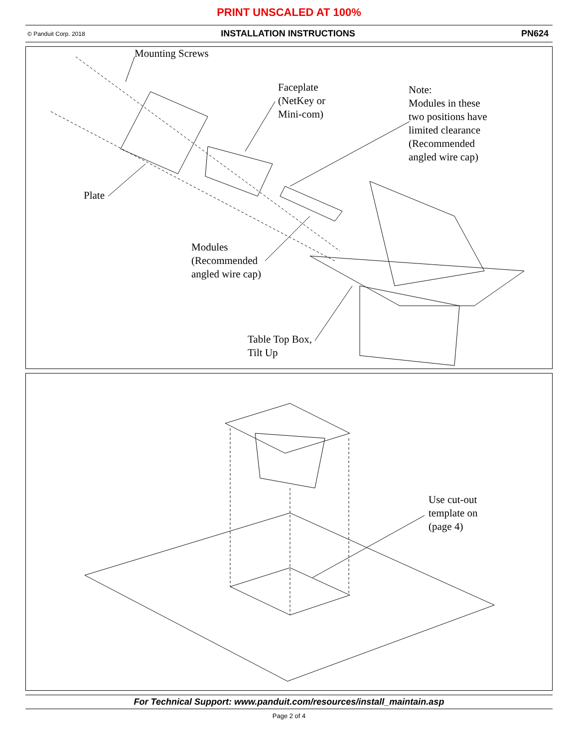PRINT UNSCALED AT 100%
© Panduit Corp. 2018
INSTALLATION INSTRUCTIONS PN624
Mounting Screws
Faceplate
(NetKey or
Mini-com)
Note:
Modules in these
two positions have
limited clearance
(Recommended
angled wire cap)
Plate
Modules
(Recommended
angled wire cap)
Table Top Box,
Tilt Up
Use cut-out
template on
(page 4)
For Technical Support: www.panduit.com/resources/install_maintain.asp
Page 2 of 4